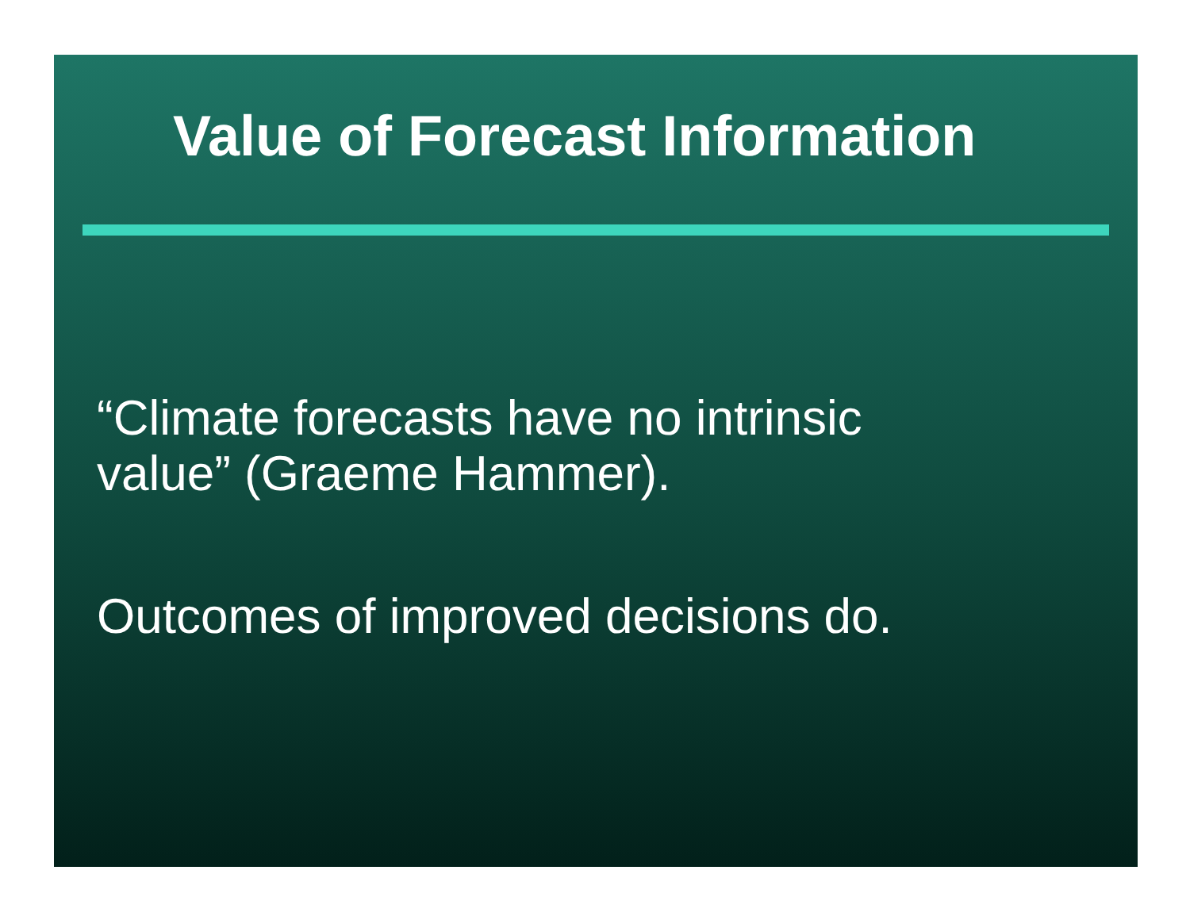Value of Forecast Information
“Climate forecasts have no intrinsic
value” (Graeme Hammer).
Outcomes of improved decisions do.